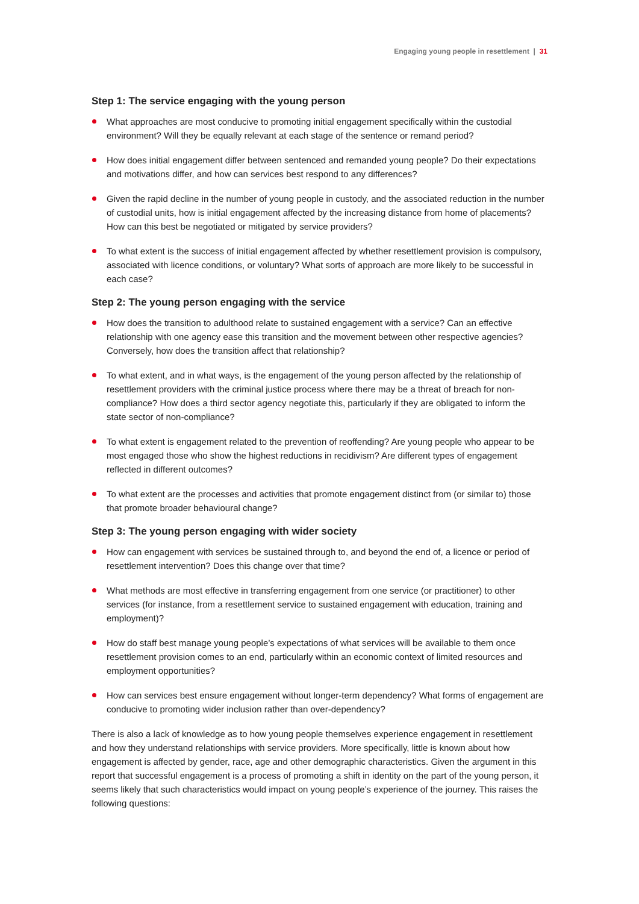Engaging young people in resettlement | 31
Step 1: The service engaging with the young person
What approaches are most conducive to promoting initial engagement specifically within the custodial environment? Will they be equally relevant at each stage of the sentence or remand period?
How does initial engagement differ between sentenced and remanded young people? Do their expectations and motivations differ, and how can services best respond to any differences?
Given the rapid decline in the number of young people in custody, and the associated reduction in the number of custodial units, how is initial engagement affected by the increasing distance from home of placements? How can this best be negotiated or mitigated by service providers?
To what extent is the success of initial engagement affected by whether resettlement provision is compulsory, associated with licence conditions, or voluntary? What sorts of approach are more likely to be successful in each case?
Step 2: The young person engaging with the service
How does the transition to adulthood relate to sustained engagement with a service? Can an effective relationship with one agency ease this transition and the movement between other respective agencies? Conversely, how does the transition affect that relationship?
To what extent, and in what ways, is the engagement of the young person affected by the relationship of resettlement providers with the criminal justice process where there may be a threat of breach for non-compliance? How does a third sector agency negotiate this, particularly if they are obligated to inform the state sector of non-compliance?
To what extent is engagement related to the prevention of reoffending? Are young people who appear to be most engaged those who show the highest reductions in recidivism? Are different types of engagement reflected in different outcomes?
To what extent are the processes and activities that promote engagement distinct from (or similar to) those that promote broader behavioural change?
Step 3: The young person engaging with wider society
How can engagement with services be sustained through to, and beyond the end of, a licence or period of resettlement intervention? Does this change over that time?
What methods are most effective in transferring engagement from one service (or practitioner) to other services (for instance, from a resettlement service to sustained engagement with education, training and employment)?
How do staff best manage young people’s expectations of what services will be available to them once resettlement provision comes to an end, particularly within an economic context of limited resources and employment opportunities?
How can services best ensure engagement without longer-term dependency? What forms of engagement are conducive to promoting wider inclusion rather than over-dependency?
There is also a lack of knowledge as to how young people themselves experience engagement in resettlement and how they understand relationships with service providers. More specifically, little is known about how engagement is affected by gender, race, age and other demographic characteristics. Given the argument in this report that successful engagement is a process of promoting a shift in identity on the part of the young person, it seems likely that such characteristics would impact on young people’s experience of the journey. This raises the following questions: